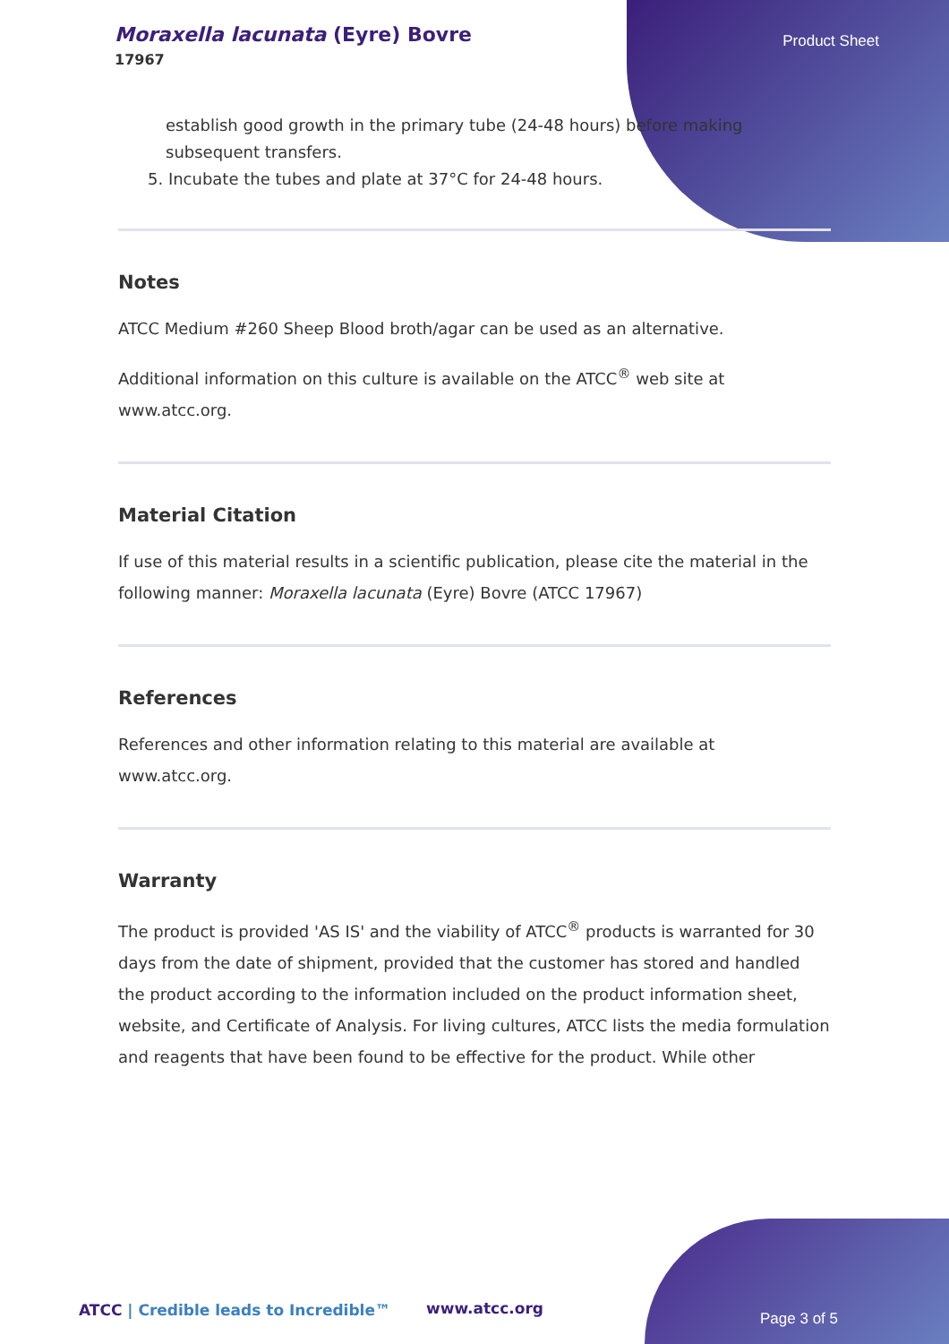Moraxella lacunata (Eyre) Bovre
17967
Product Sheet
establish good growth in the primary tube (24-48 hours) before making subsequent transfers.
5. Incubate the tubes and plate at 37°C for 24-48 hours.
Notes
ATCC Medium #260 Sheep Blood broth/agar can be used as an alternative.
Additional information on this culture is available on the ATCC<sup>®</sup> web site at www.atcc.org.
Material Citation
If use of this material results in a scientific publication, please cite the material in the following manner: Moraxella lacunata (Eyre) Bovre (ATCC 17967)
References
References and other information relating to this material are available at www.atcc.org.
Warranty
The product is provided 'AS IS' and the viability of ATCC<sup>®</sup> products is warranted for 30 days from the date of shipment, provided that the customer has stored and handled the product according to the information included on the product information sheet, website, and Certificate of Analysis. For living cultures, ATCC lists the media formulation and reagents that have been found to be effective for the product. While other
ATCC | Credible leads to Incredible™
www.atcc.org
Page 3 of 5